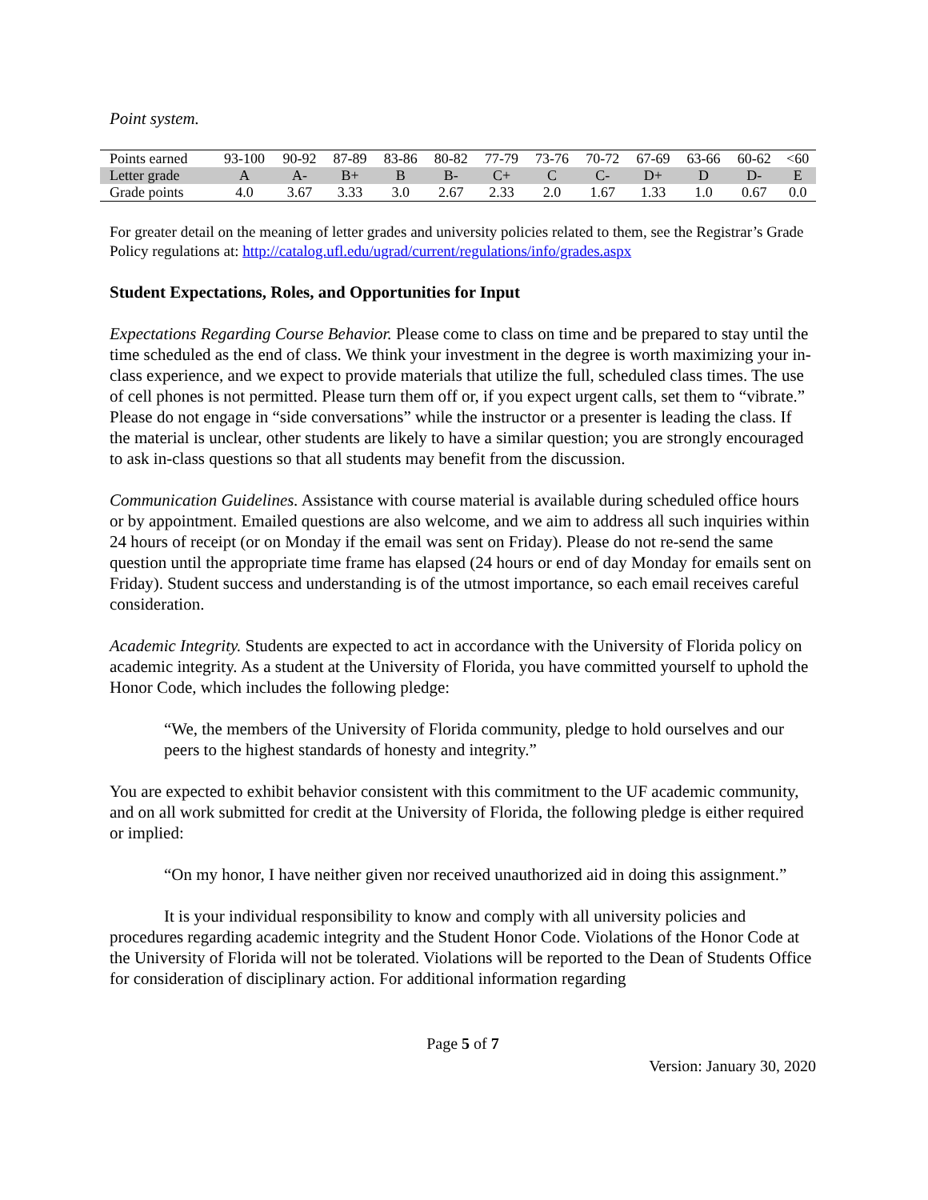Point system.
| Points earned | 93-100 | 90-92 | 87-89 | 83-86 | 80-82 | 77-79 | 73-76 | 70-72 | 67-69 | 63-66 | 60-62 | <60 |
| Letter grade | A | A- | B+ | B | B- | C+ | C | C- | D+ | D | D- | E |
| Grade points | 4.0 | 3.67 | 3.33 | 3.0 | 2.67 | 2.33 | 2.0 | 1.67 | 1.33 | 1.0 | 0.67 | 0.0 |
For greater detail on the meaning of letter grades and university policies related to them, see the Registrar’s Grade Policy regulations at: http://catalog.ufl.edu/ugrad/current/regulations/info/grades.aspx
Student Expectations, Roles, and Opportunities for Input
Expectations Regarding Course Behavior. Please come to class on time and be prepared to stay until the time scheduled as the end of class. We think your investment in the degree is worth maximizing your in-class experience, and we expect to provide materials that utilize the full, scheduled class times. The use of cell phones is not permitted. Please turn them off or, if you expect urgent calls, set them to “vibrate.” Please do not engage in “side conversations” while the instructor or a presenter is leading the class. If the material is unclear, other students are likely to have a similar question; you are strongly encouraged to ask in-class questions so that all students may benefit from the discussion.
Communication Guidelines. Assistance with course material is available during scheduled office hours or by appointment. Emailed questions are also welcome, and we aim to address all such inquiries within 24 hours of receipt (or on Monday if the email was sent on Friday). Please do not re-send the same question until the appropriate time frame has elapsed (24 hours or end of day Monday for emails sent on Friday). Student success and understanding is of the utmost importance, so each email receives careful consideration.
Academic Integrity. Students are expected to act in accordance with the University of Florida policy on academic integrity. As a student at the University of Florida, you have committed yourself to uphold the Honor Code, which includes the following pledge:
“We, the members of the University of Florida community, pledge to hold ourselves and our peers to the highest standards of honesty and integrity.”
You are expected to exhibit behavior consistent with this commitment to the UF academic community, and on all work submitted for credit at the University of Florida, the following pledge is either required or implied:
“On my honor, I have neither given nor received unauthorized aid in doing this assignment.”
It is your individual responsibility to know and comply with all university policies and procedures regarding academic integrity and the Student Honor Code. Violations of the Honor Code at the University of Florida will not be tolerated. Violations will be reported to the Dean of Students Office for consideration of disciplinary action. For additional information regarding
Page 5 of 7
Version: January 30, 2020